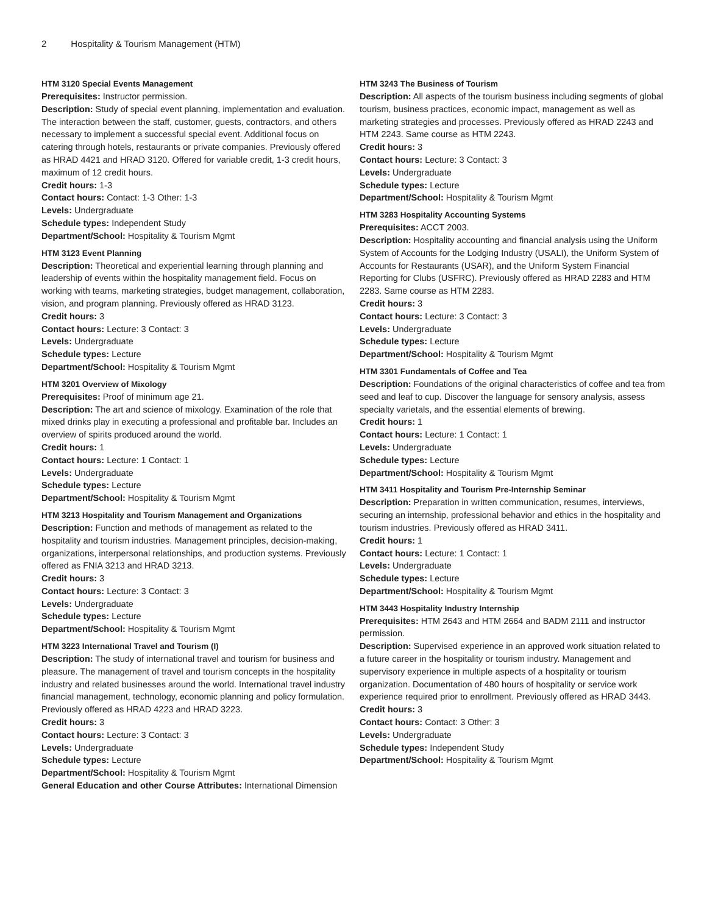2 Hospitality & Tourism Management (HTM)
HTM 3120 Special Events Management
Prerequisites: Instructor permission.
Description: Study of special event planning, implementation and evaluation. The interaction between the staff, customer, guests, contractors, and others necessary to implement a successful special event. Additional focus on catering through hotels, restaurants or private companies. Previously offered as HRAD 4421 and HRAD 3120. Offered for variable credit, 1-3 credit hours, maximum of 12 credit hours.
Credit hours: 1-3
Contact hours: Contact: 1-3 Other: 1-3
Levels: Undergraduate
Schedule types: Independent Study
Department/School: Hospitality & Tourism Mgmt
HTM 3123 Event Planning
Description: Theoretical and experiential learning through planning and leadership of events within the hospitality management field. Focus on working with teams, marketing strategies, budget management, collaboration, vision, and program planning. Previously offered as HRAD 3123.
Credit hours: 3
Contact hours: Lecture: 3 Contact: 3
Levels: Undergraduate
Schedule types: Lecture
Department/School: Hospitality & Tourism Mgmt
HTM 3201 Overview of Mixology
Prerequisites: Proof of minimum age 21.
Description: The art and science of mixology. Examination of the role that mixed drinks play in executing a professional and profitable bar. Includes an overview of spirits produced around the world.
Credit hours: 1
Contact hours: Lecture: 1 Contact: 1
Levels: Undergraduate
Schedule types: Lecture
Department/School: Hospitality & Tourism Mgmt
HTM 3213 Hospitality and Tourism Management and Organizations
Description: Function and methods of management as related to the hospitality and tourism industries. Management principles, decision-making, organizations, interpersonal relationships, and production systems. Previously offered as FNIA 3213 and HRAD 3213.
Credit hours: 3
Contact hours: Lecture: 3 Contact: 3
Levels: Undergraduate
Schedule types: Lecture
Department/School: Hospitality & Tourism Mgmt
HTM 3223 International Travel and Tourism (I)
Description: The study of international travel and tourism for business and pleasure. The management of travel and tourism concepts in the hospitality industry and related businesses around the world. International travel industry financial management, technology, economic planning and policy formulation. Previously offered as HRAD 4223 and HRAD 3223.
Credit hours: 3
Contact hours: Lecture: 3 Contact: 3
Levels: Undergraduate
Schedule types: Lecture
Department/School: Hospitality & Tourism Mgmt
General Education and other Course Attributes: International Dimension
HTM 3243 The Business of Tourism
Description: All aspects of the tourism business including segments of global tourism, business practices, economic impact, management as well as marketing strategies and processes. Previously offered as HRAD 2243 and HTM 2243. Same course as HTM 2243.
Credit hours: 3
Contact hours: Lecture: 3 Contact: 3
Levels: Undergraduate
Schedule types: Lecture
Department/School: Hospitality & Tourism Mgmt
HTM 3283 Hospitality Accounting Systems
Prerequisites: ACCT 2003.
Description: Hospitality accounting and financial analysis using the Uniform System of Accounts for the Lodging Industry (USALI), the Uniform System of Accounts for Restaurants (USAR), and the Uniform System Financial Reporting for Clubs (USFRC). Previously offered as HRAD 2283 and HTM 2283. Same course as HTM 2283.
Credit hours: 3
Contact hours: Lecture: 3 Contact: 3
Levels: Undergraduate
Schedule types: Lecture
Department/School: Hospitality & Tourism Mgmt
HTM 3301 Fundamentals of Coffee and Tea
Description: Foundations of the original characteristics of coffee and tea from seed and leaf to cup. Discover the language for sensory analysis, assess specialty varietals, and the essential elements of brewing.
Credit hours: 1
Contact hours: Lecture: 1 Contact: 1
Levels: Undergraduate
Schedule types: Lecture
Department/School: Hospitality & Tourism Mgmt
HTM 3411 Hospitality and Tourism Pre-Internship Seminar
Description: Preparation in written communication, resumes, interviews, securing an internship, professional behavior and ethics in the hospitality and tourism industries. Previously offered as HRAD 3411.
Credit hours: 1
Contact hours: Lecture: 1 Contact: 1
Levels: Undergraduate
Schedule types: Lecture
Department/School: Hospitality & Tourism Mgmt
HTM 3443 Hospitality Industry Internship
Prerequisites: HTM 2643 and HTM 2664 and BADM 2111 and instructor permission.
Description: Supervised experience in an approved work situation related to a future career in the hospitality or tourism industry. Management and supervisory experience in multiple aspects of a hospitality or tourism organization. Documentation of 480 hours of hospitality or service work experience required prior to enrollment. Previously offered as HRAD 3443.
Credit hours: 3
Contact hours: Contact: 3 Other: 3
Levels: Undergraduate
Schedule types: Independent Study
Department/School: Hospitality & Tourism Mgmt